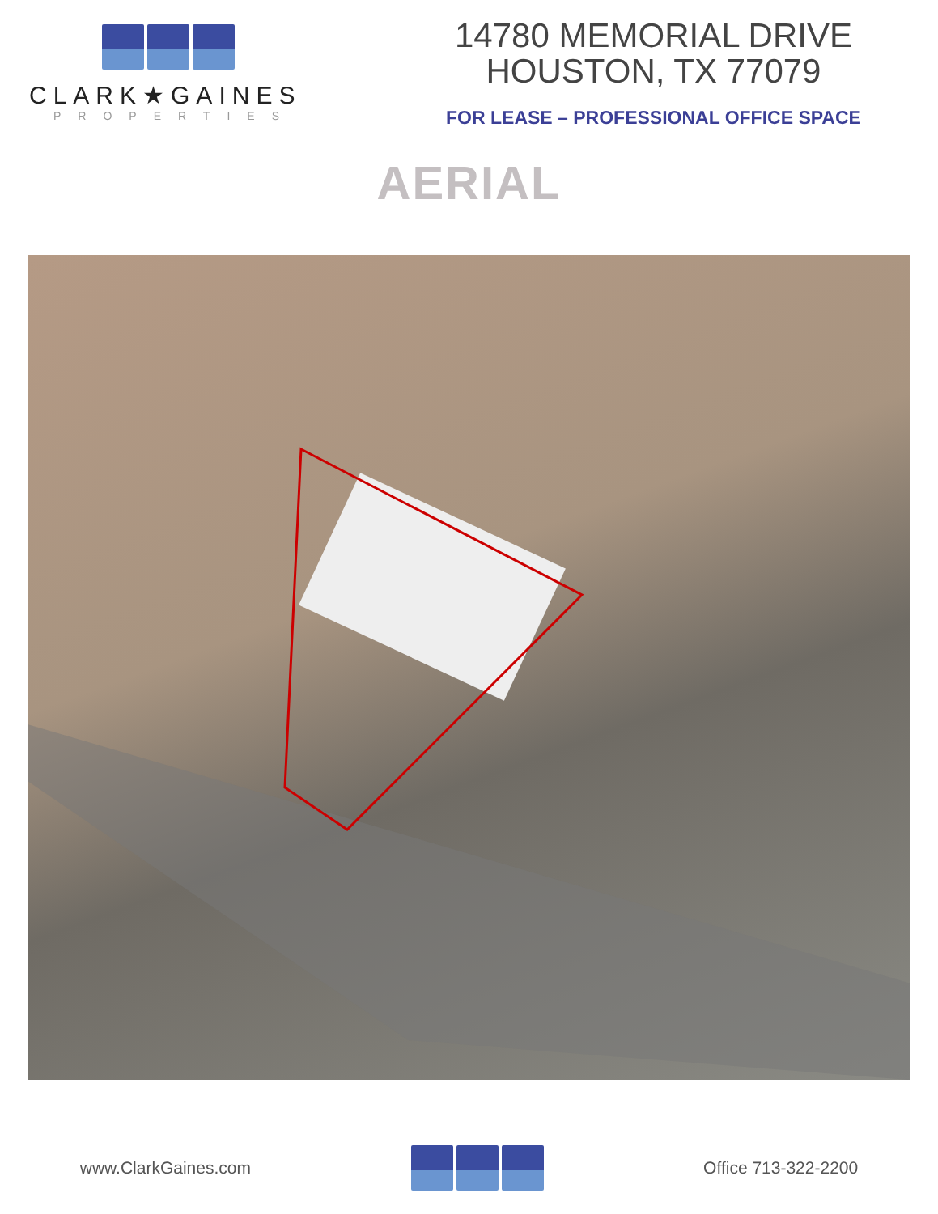CLARK★GAINES
PROPERTIES
14780 MEMORIAL DRIVE
HOUSTON, TX 77079
FOR LEASE – PROFESSIONAL OFFICE SPACE
AERIAL
www.ClarkGaines.com Office 713-322-2200